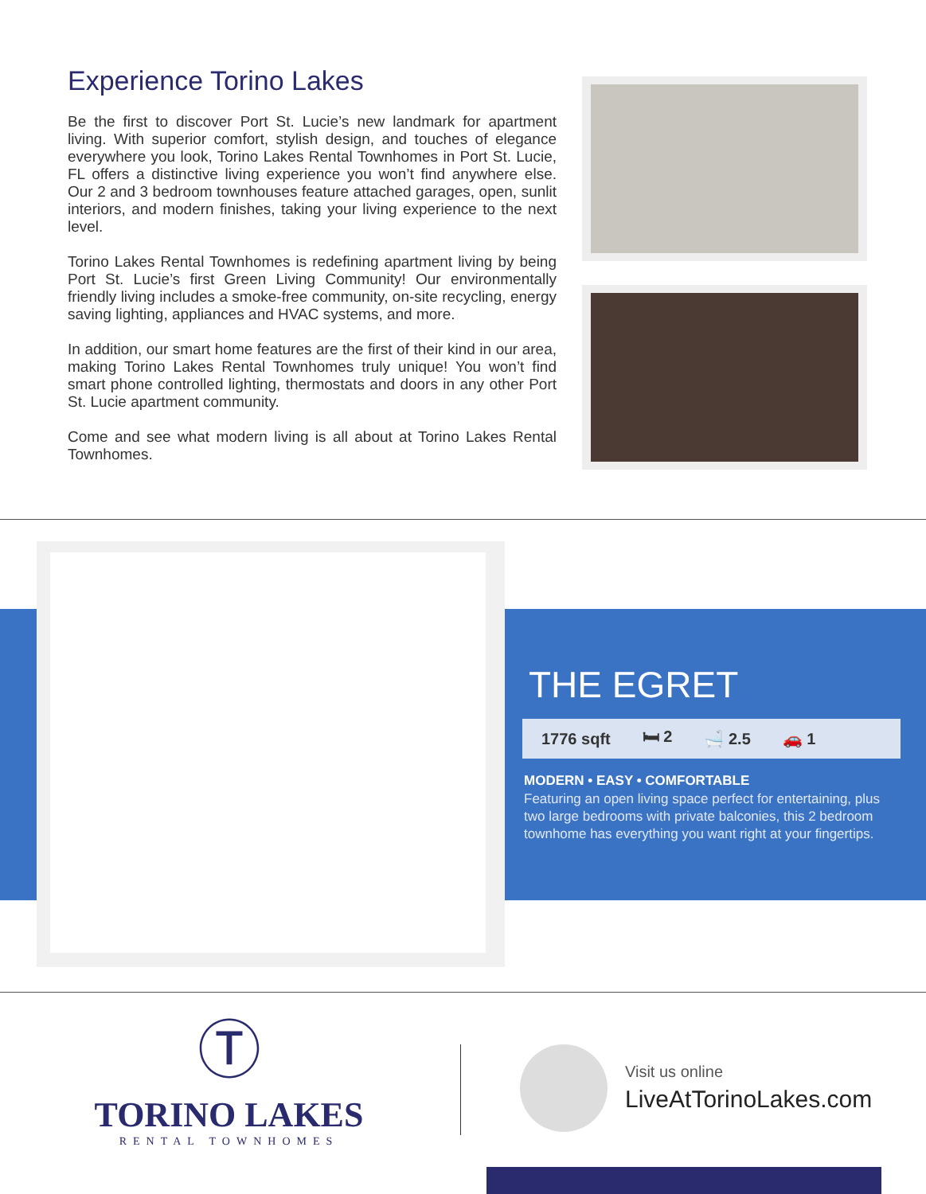Experience Torino Lakes
Be the first to discover Port St. Lucie’s new landmark for apartment living. With superior comfort, stylish design, and touches of elegance everywhere you look, Torino Lakes Rental Townhomes in Port St. Lucie, FL offers a distinctive living experience you won’t find anywhere else. Our 2 and 3 bedroom townhouses feature attached garages, open, sunlit interiors, and modern finishes, taking your living experience to the next level.
Torino Lakes Rental Townhomes is redefining apartment living by being Port St. Lucie’s first Green Living Community! Our environmentally friendly living includes a smoke-free community, on-site recycling, energy saving lighting, appliances and HVAC systems, and more.
In addition, our smart home features are the first of their kind in our area, making Torino Lakes Rental Townhomes truly unique! You won’t find smart phone controlled lighting, thermostats and doors in any other Port St. Lucie apartment community.
Come and see what modern living is all about at Torino Lakes Rental Townhomes.
THE EGRET
1776 sqft 🛏 2 🛁 2.5 🚗 1
MODERN • EASY • COMFORTABLE
Featuring an open living space perfect for entertaining, plus two large bedrooms with private balconies, this 2 bedroom townhome has everything you want right at your fingertips.
Ⓣ
TORINO LAKES
RENTAL TOWNHOMES
Visit us online
LiveAtTorinoLakes.com